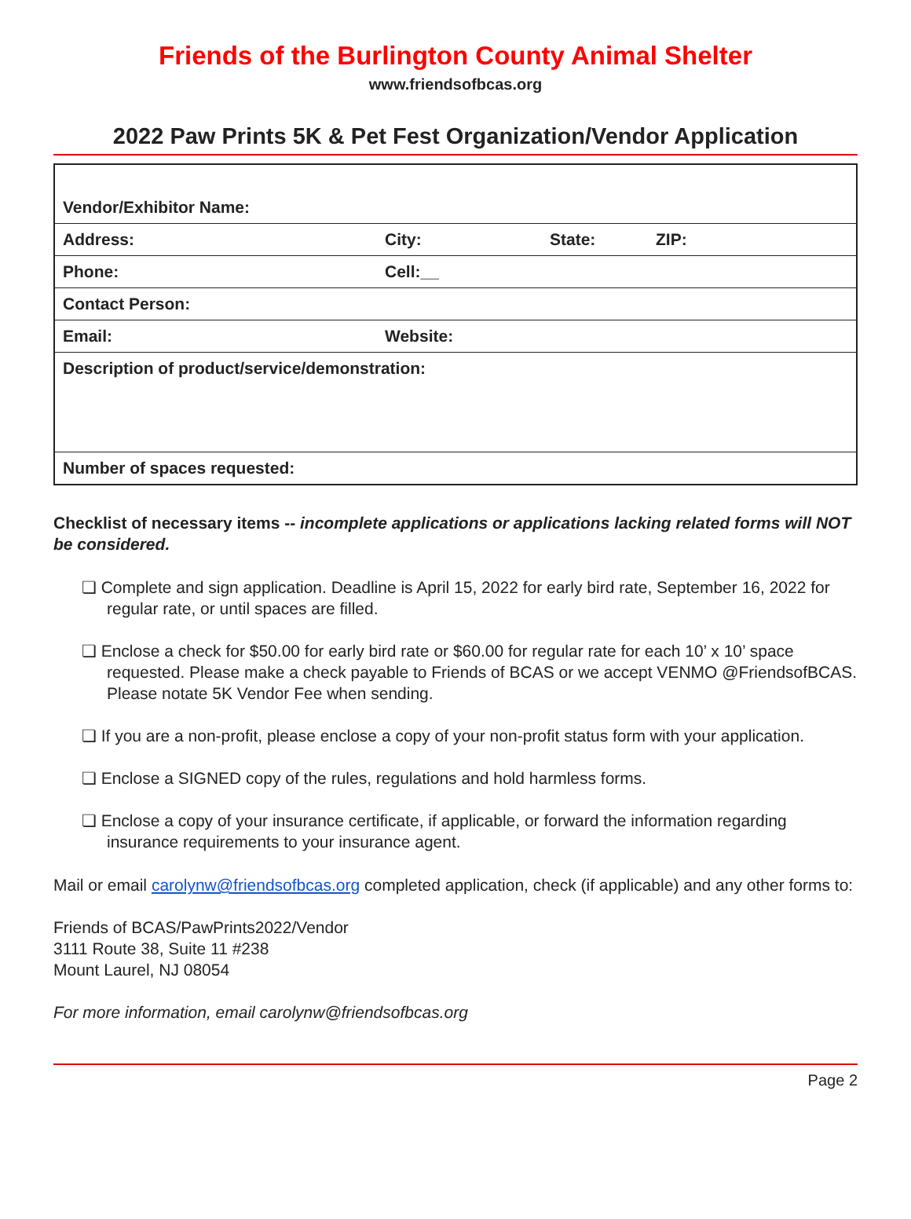Friends of the Burlington County Animal Shelter
www.friendsofbcas.org
2022 Paw Prints 5K & Pet Fest Organization/Vendor Application
| Vendor/Exhibitor Name: | | | |
| Address: | City: | State: | ZIP: |
| Phone: | Cell:__ | | |
| Contact Person: | | | |
| Email: | Website: | | |
| Description of product/service/demonstration: | | | |
| Number of spaces requested: | | | |
Checklist of necessary items -- incomplete applications or applications lacking related forms will NOT be considered.
❏ Complete and sign application. Deadline is April 15, 2022 for early bird rate, September 16, 2022 for regular rate, or until spaces are filled.
❏ Enclose a check for $50.00 for early bird rate or $60.00 for regular rate for each 10’ x 10’ space requested. Please make a check payable to Friends of BCAS or we accept VENMO @FriendsofBCAS. Please notate 5K Vendor Fee when sending.
❏ If you are a non-profit, please enclose a copy of your non-profit status form with your application.
❏ Enclose a SIGNED copy of the rules, regulations and hold harmless forms.
❏ Enclose a copy of your insurance certificate, if applicable, or forward the information regarding insurance requirements to your insurance agent.
Mail or email carolynw@friendsofbcas.org completed application, check (if applicable) and any other forms to:
Friends of BCAS/PawPrints2022/Vendor
3111 Route 38, Suite 11 #238
Mount Laurel, NJ 08054
For more information, email carolynw@friendsofbcas.org
Page 2